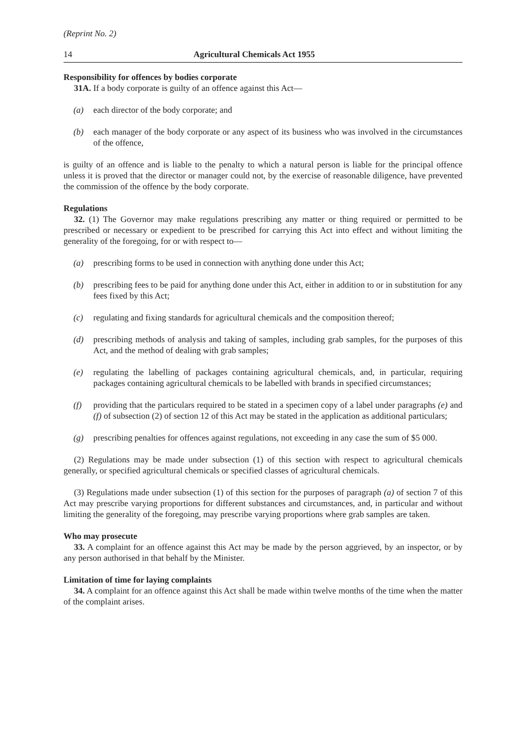(Reprint No. 2)
14 Agricultural Chemicals Act 1955
Responsibility for offences by bodies corporate
31A. If a body corporate is guilty of an offence against this Act—
(a) each director of the body corporate; and
(b) each manager of the body corporate or any aspect of its business who was involved in the circumstances of the offence,
is guilty of an offence and is liable to the penalty to which a natural person is liable for the principal offence unless it is proved that the director or manager could not, by the exercise of reasonable diligence, have prevented the commission of the offence by the body corporate.
Regulations
32. (1) The Governor may make regulations prescribing any matter or thing required or permitted to be prescribed or necessary or expedient to be prescribed for carrying this Act into effect and without limiting the generality of the foregoing, for or with respect to—
(a) prescribing forms to be used in connection with anything done under this Act;
(b) prescribing fees to be paid for anything done under this Act, either in addition to or in substitution for any fees fixed by this Act;
(c) regulating and fixing standards for agricultural chemicals and the composition thereof;
(d) prescribing methods of analysis and taking of samples, including grab samples, for the purposes of this Act, and the method of dealing with grab samples;
(e) regulating the labelling of packages containing agricultural chemicals, and, in particular, requiring packages containing agricultural chemicals to be labelled with brands in specified circumstances;
(f) providing that the particulars required to be stated in a specimen copy of a label under paragraphs (e) and (f) of subsection (2) of section 12 of this Act may be stated in the application as additional particulars;
(g) prescribing penalties for offences against regulations, not exceeding in any case the sum of $5 000.
(2) Regulations may be made under subsection (1) of this section with respect to agricultural chemicals generally, or specified agricultural chemicals or specified classes of agricultural chemicals.
(3) Regulations made under subsection (1) of this section for the purposes of paragraph (a) of section 7 of this Act may prescribe varying proportions for different substances and circumstances, and, in particular and without limiting the generality of the foregoing, may prescribe varying proportions where grab samples are taken.
Who may prosecute
33. A complaint for an offence against this Act may be made by the person aggrieved, by an inspector, or by any person authorised in that behalf by the Minister.
Limitation of time for laying complaints
34. A complaint for an offence against this Act shall be made within twelve months of the time when the matter of the complaint arises.